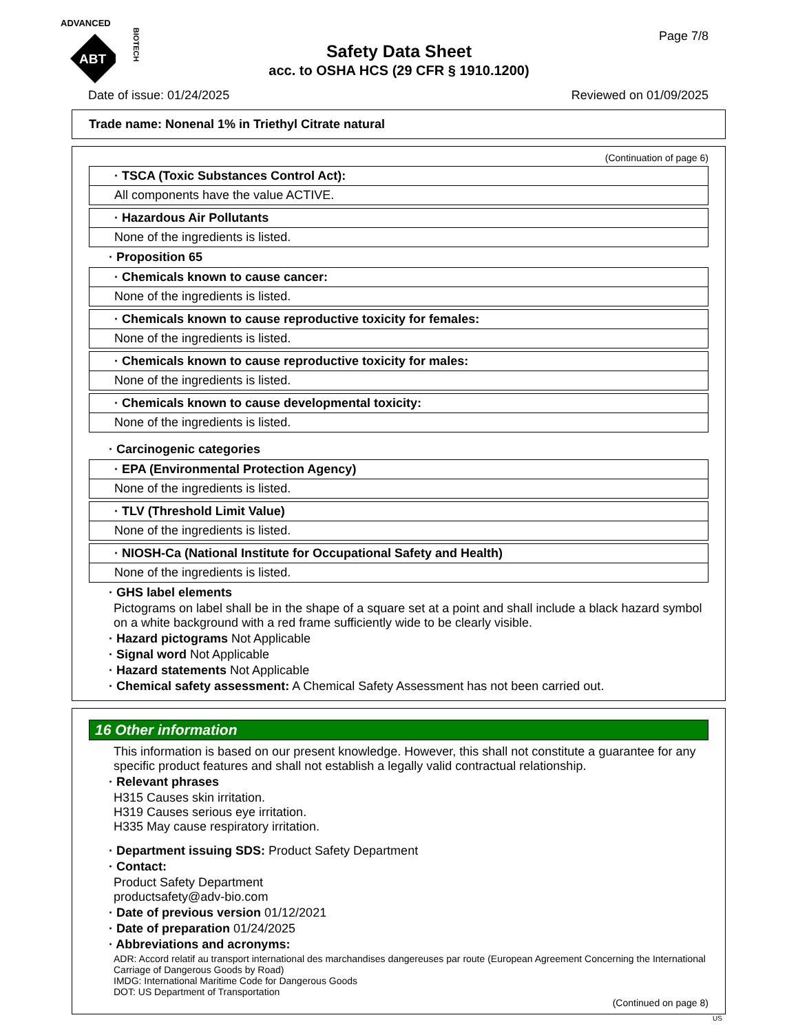ADVANCED
ABT
BIOTECH
Page 7/8
Safety Data Sheet
acc. to OSHA HCS (29 CFR § 1910.1200)
Date of issue: 01/24/2025 Reviewed on 01/09/2025
Trade name: Nonenal 1% in Triethyl Citrate natural
(Continuation of page 6)
· TSCA (Toxic Substances Control Act):
All components have the value ACTIVE.
· Hazardous Air Pollutants
None of the ingredients is listed.
· Proposition 65
· Chemicals known to cause cancer:
None of the ingredients is listed.
· Chemicals known to cause reproductive toxicity for females:
None of the ingredients is listed.
· Chemicals known to cause reproductive toxicity for males:
None of the ingredients is listed.
· Chemicals known to cause developmental toxicity:
None of the ingredients is listed.
· Carcinogenic categories
· EPA (Environmental Protection Agency)
None of the ingredients is listed.
· TLV (Threshold Limit Value)
None of the ingredients is listed.
· NIOSH-Ca (National Institute for Occupational Safety and Health)
None of the ingredients is listed.
· GHS label elements
Pictograms on label shall be in the shape of a square set at a point and shall include a black hazard symbol on a white background with a red frame sufficiently wide to be clearly visible.
· Hazard pictograms Not Applicable
· Signal word Not Applicable
· Hazard statements Not Applicable
· Chemical safety assessment: A Chemical Safety Assessment has not been carried out.
16 Other information
This information is based on our present knowledge. However, this shall not constitute a guarantee for any specific product features and shall not establish a legally valid contractual relationship.
· Relevant phrases
H315 Causes skin irritation.
H319 Causes serious eye irritation.
H335 May cause respiratory irritation.
· Department issuing SDS: Product Safety Department
· Contact:
Product Safety Department
productsafety@adv-bio.com
· Date of previous version 01/12/2021
· Date of preparation 01/24/2025
· Abbreviations and acronyms:
ADR: Accord relatif au transport international des marchandises dangereuses par route (European Agreement Concerning the International Carriage of Dangerous Goods by Road)
IMDG: International Maritime Code for Dangerous Goods
DOT: US Department of Transportation
(Continued on page 8)
US